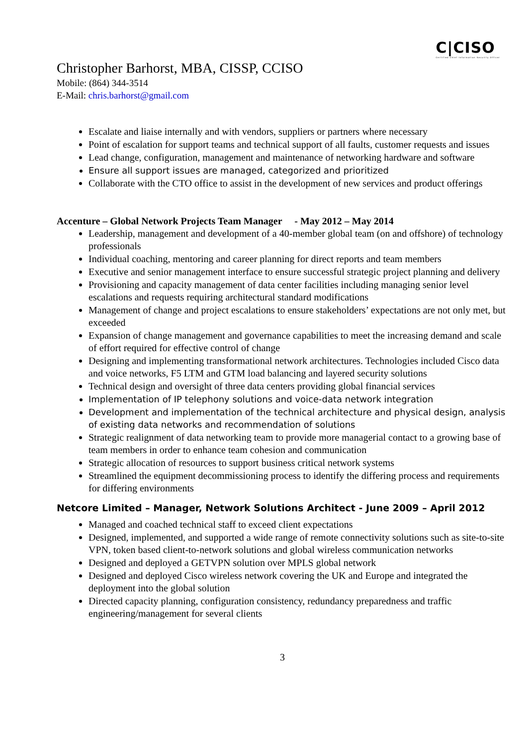C|CISO
Certified Chief Information Security Officer
Christopher Barhorst, MBA, CISSP, CCISO
Mobile: (864) 344-3514
E-Mail: chris.barhorst@gmail.com
Escalate and liaise internally and with vendors, suppliers or partners where necessary
Point of escalation for support teams and technical support of all faults, customer requests and issues
Lead change, configuration, management and maintenance of networking hardware and software
Ensure all support issues are managed, categorized and prioritized
Collaborate with the CTO office to assist in the development of new services and product offerings
Accenture – Global Network Projects Team Manager - May 2012 – May 2014
Leadership, management and development of a 40-member global team (on and offshore) of technology professionals
Individual coaching, mentoring and career planning for direct reports and team members
Executive and senior management interface to ensure successful strategic project planning and delivery
Provisioning and capacity management of data center facilities including managing senior level escalations and requests requiring architectural standard modifications
Management of change and project escalations to ensure stakeholders’ expectations are not only met, but exceeded
Expansion of change management and governance capabilities to meet the increasing demand and scale of effort required for effective control of change
Designing and implementing transformational network architectures. Technologies included Cisco data and voice networks, F5 LTM and GTM load balancing and layered security solutions
Technical design and oversight of three data centers providing global financial services
Implementation of IP telephony solutions and voice-data network integration
Development and implementation of the technical architecture and physical design, analysis of existing data networks and recommendation of solutions
Strategic realignment of data networking team to provide more managerial contact to a growing base of team members in order to enhance team cohesion and communication
Strategic allocation of resources to support business critical network systems
Streamlined the equipment decommissioning process to identify the differing process and requirements for differing environments
Netcore Limited – Manager, Network Solutions Architect - June 2009 – April 2012
Managed and coached technical staff to exceed client expectations
Designed, implemented, and supported a wide range of remote connectivity solutions such as site-to-site VPN, token based client-to-network solutions and global wireless communication networks
Designed and deployed a GETVPN solution over MPLS global network
Designed and deployed Cisco wireless network covering the UK and Europe and integrated the deployment into the global solution
Directed capacity planning, configuration consistency, redundancy preparedness and traffic engineering/management for several clients
3